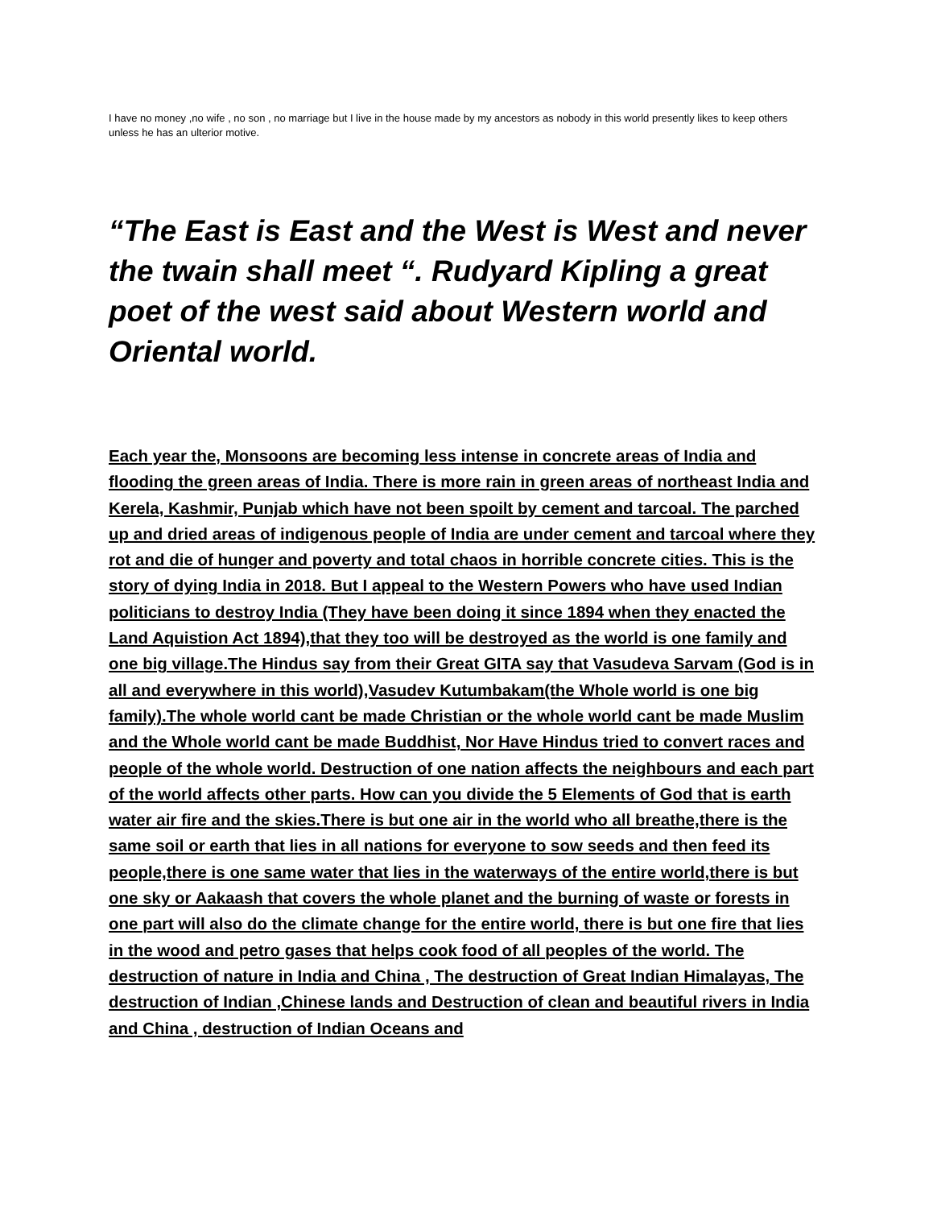I have no money ,no wife , no son , no marriage but I live in the house made by my ancestors as nobody in this world presently likes to keep others unless he has an ulterior motive.
“The East is East and the West is West and never the twain shall meet “. Rudyard Kipling a great poet of the west said about Western world and Oriental world.
Each year the, Monsoons are becoming less intense in concrete areas of India and flooding the green areas of India. There is more rain in green areas of northeast India and Kerela, Kashmir, Punjab which have not been spoilt by cement and tarcoal. The parched up and dried areas of indigenous people of India are under cement and tarcoal where they rot and die of hunger and poverty and total chaos in horrible concrete cities. This is the story of dying India in 2018. But I appeal to the Western Powers who have used Indian politicians to destroy India (They have been doing it since 1894 when they enacted the Land Aquistion Act 1894),that they too will be destroyed as the world is one family and one big village.The Hindus say from their Great GITA say that Vasudeva Sarvam (God is in all and everywhere in this world),Vasudev Kutumbakam(the Whole world is one big family).The whole world cant be made Christian or the whole world cant be made Muslim and the Whole world cant be made Buddhist, Nor Have Hindus tried to convert races and people of the whole world. Destruction of one nation affects the neighbours and each part of the world affects other parts. How can you divide the 5 Elements of God that is earth water air fire and the skies.There is but one air in the world who all breathe,there is the same soil or earth that lies in all nations for everyone to sow seeds and then feed its people,there is one same water that lies in the waterways of the entire world,there is but one sky or Aakaash that covers the whole planet and the burning of waste or forests in one part will also do the climate change for the entire world, there is but one fire that lies in the wood and petro gases that helps cook food of all peoples of the world. The destruction of nature in India and China , The destruction of Great Indian Himalayas, The destruction of Indian ,Chinese lands and Destruction of clean and beautiful rivers in India and China , destruction of Indian Oceans and